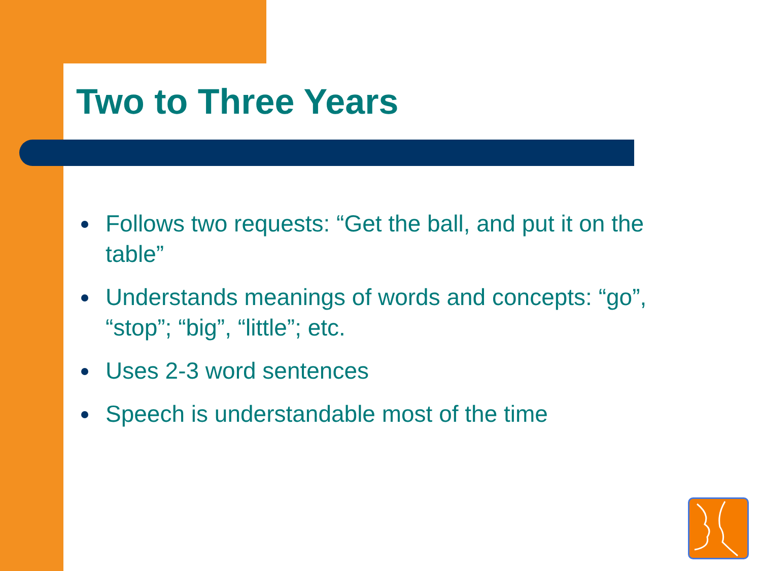Two to Three Years
Follows two requests: “Get the ball, and put it on the table”
Understands meanings of words and concepts: “go”, “stop”; “big”, “little”; etc.
Uses 2-3 word sentences
Speech is understandable most of the time